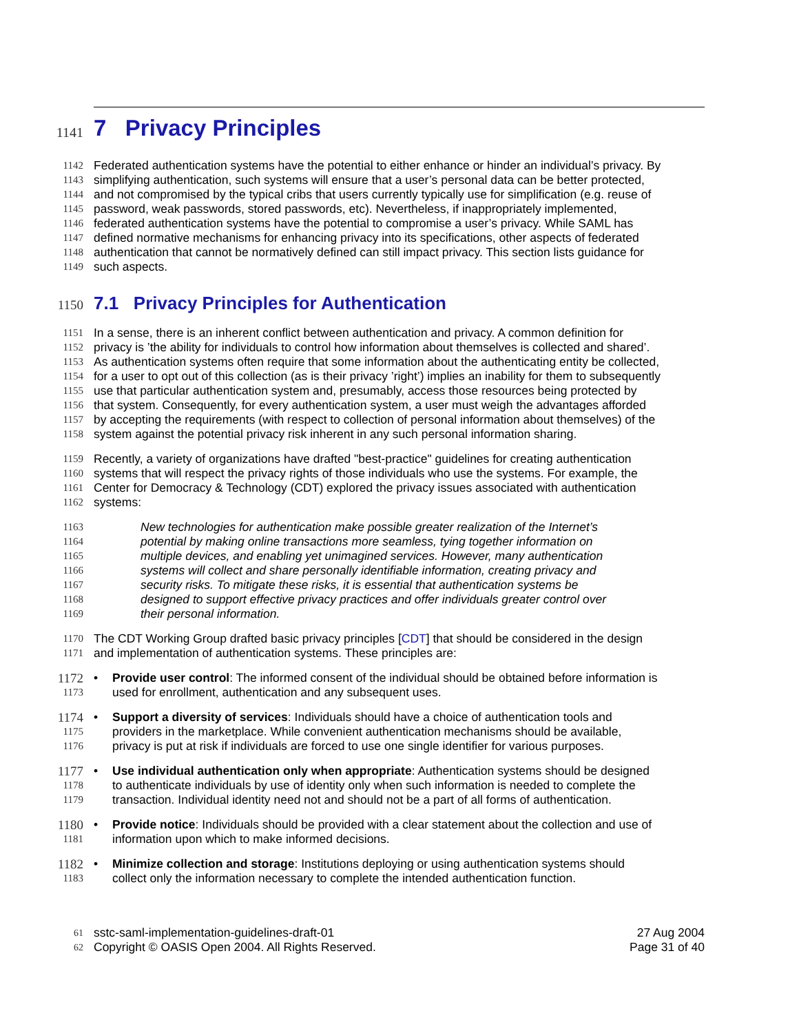1141 7 Privacy Principles
1142 Federated authentication systems have the potential to either enhance or hinder an individual’s privacy. By
1143 simplifying authentication, such systems will ensure that a user’s personal data can be better protected,
1144 and not compromised by the typical cribs that users currently typically use for simplification (e.g. reuse of
1145 password, weak passwords, stored passwords, etc). Nevertheless, if inappropriately implemented,
1146 federated authentication systems have the potential to compromise a user’s privacy. While SAML has
1147 defined normative mechanisms for enhancing privacy into its specifications, other aspects of federated
1148 authentication that cannot be normatively defined can still impact privacy. This section lists guidance for
1149 such aspects.
1150 7.1 Privacy Principles for Authentication
1151 In a sense, there is an inherent conflict between authentication and privacy. A common definition for
1152 privacy is ’the ability for individuals to control how information about themselves is collected and shared’.
1153 As authentication systems often require that some information about the authenticating entity be collected,
1154 for a user to opt out of this collection (as is their privacy ’right’) implies an inability for them to subsequently
1155 use that particular authentication system and, presumably, access those resources being protected by
1156 that system. Consequently, for every authentication system, a user must weigh the advantages afforded
1157 by accepting the requirements (with respect to collection of personal information about themselves) of the
1158 system against the potential privacy risk inherent in any such personal information sharing.
1159 Recently, a variety of organizations have drafted "best-practice" guidelines for creating authentication
1160 systems that will respect the privacy rights of those individuals who use the systems. For example, the
1161 Center for Democracy & Technology (CDT) explored the privacy issues associated with authentication
1162 systems:
1163 New technologies for authentication make possible greater realization of the Internet’s
1164 potential by making online transactions more seamless, tying together information on
1165 multiple devices, and enabling yet unimagined services. However, many authentication
1166 systems will collect and share personally identifiable information, creating privacy and
1167 security risks. To mitigate these risks, it is essential that authentication systems be
1168 designed to support effective privacy practices and offer individuals greater control over
1169 their personal information.
1170 The CDT Working Group drafted basic privacy principles [CDT] that should be considered in the design
1171 and implementation of authentication systems. These principles are:
1172 • Provide user control: The informed consent of the individual should be obtained before information is
1173 used for enrollment, authentication and any subsequent uses.
1174 • Support a diversity of services: Individuals should have a choice of authentication tools and
1175 providers in the marketplace. While convenient authentication mechanisms should be available,
1176 privacy is put at risk if individuals are forced to use one single identifier for various purposes.
1177 • Use individual authentication only when appropriate: Authentication systems should be designed
1178 to authenticate individuals by use of identity only when such information is needed to complete the
1179 transaction. Individual identity need not and should not be a part of all forms of authentication.
1180 • Provide notice: Individuals should be provided with a clear statement about the collection and use of
1181 information upon which to make informed decisions.
1182 • Minimize collection and storage: Institutions deploying or using authentication systems should
1183 collect only the information necessary to complete the intended authentication function.
61 sstc-saml-implementation-guidelines-draft-01 27 Aug 2004
62 Copyright © OASIS Open 2004. All Rights Reserved. Page 31 of 40